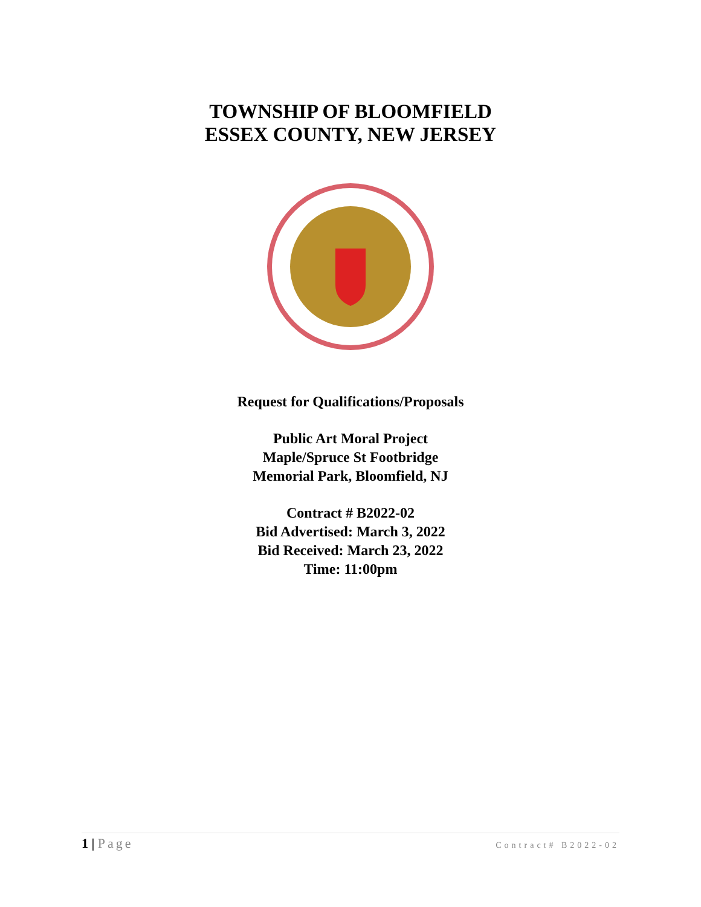TOWNSHIP OF BLOOMFIELD
ESSEX COUNTY, NEW JERSEY
Request for Qualifications/Proposals
Public Art Moral Project
Maple/Spruce St Footbridge
Memorial Park, Bloomfield, NJ
Contract # B2022-02
Bid Advertised: March 3, 2022
Bid Received: March 23, 2022
Time: 11:00pm
1 | Page
Contract# B2022-02